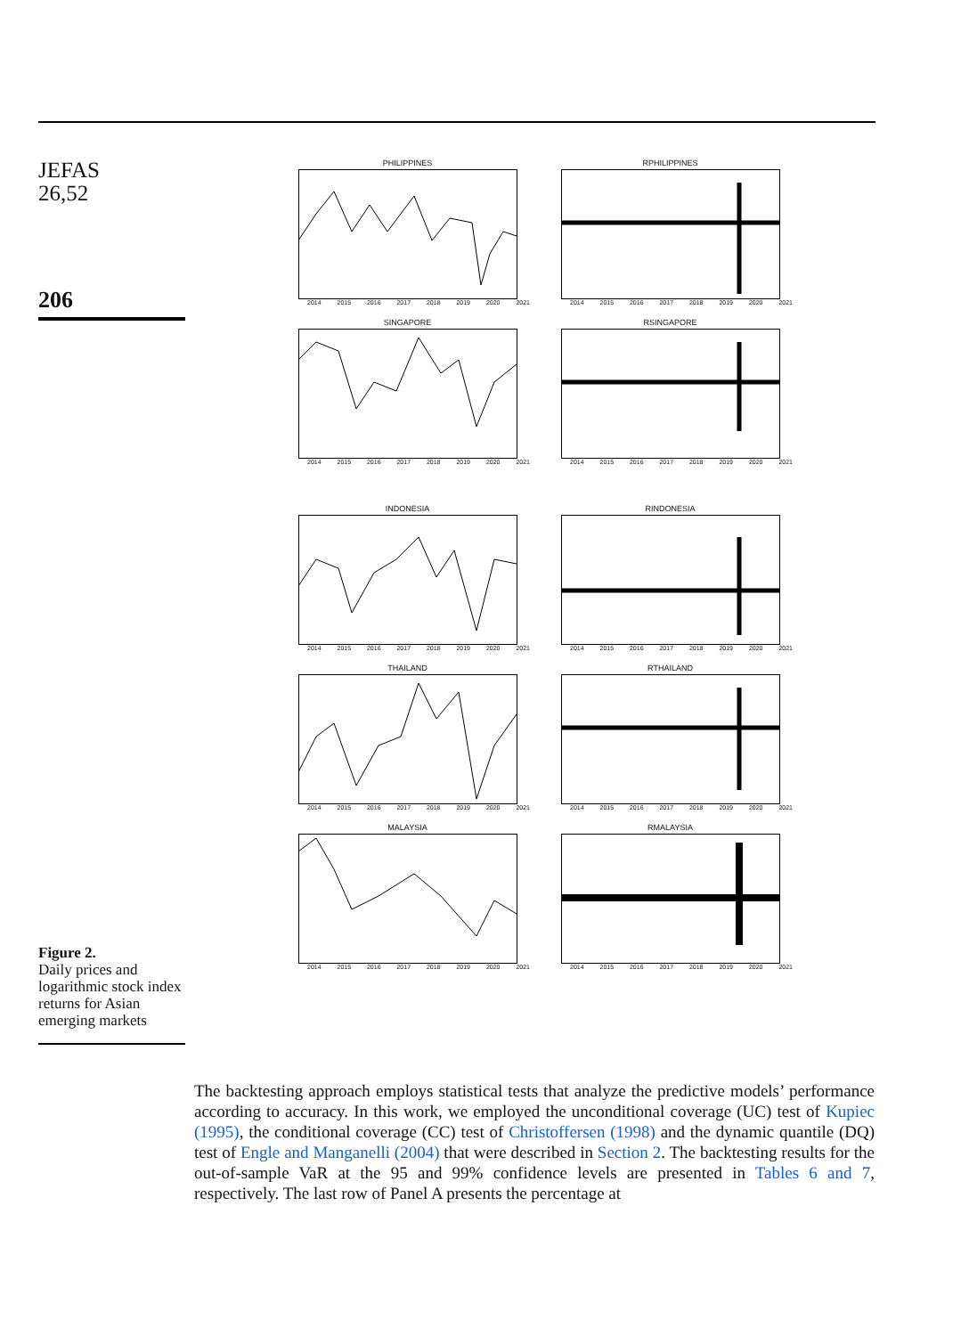JEFAS
26,52
206
Figure 2.
Daily prices and logarithmic stock index returns for Asian emerging markets
PHILIPPINES
2014 2015 2016 2017 2018 2019 2020 2021
RPHILIPPINES
2014 2015 2016 2017 2018 2019 2020 2021
SINGAPORE
2014 2015 2016 2017 2018 2019 2020 2021
RSINGAPORE
2014 2015 2016 2017 2018 2019 2020 2021
INDONESIA
2014 2015 2016 2017 2018 2019 2020 2021
RINDONESIA
2014 2015 2016 2017 2018 2019 2020 2021
THAILAND
2014 2015 2016 2017 2018 2019 2020 2021
RTHAILAND
2014 2015 2016 2017 2018 2019 2020 2021
MALAYSIA
2014 2015 2016 2017 2018 2019 2020 2021
RMALAYSIA
2014 2015 2016 2017 2018 2019 2020 2021
The backtesting approach employs statistical tests that analyze the predictive models’ performance according to accuracy. In this work, we employed the unconditional coverage (UC) test of Kupiec (1995), the conditional coverage (CC) test of Christoffersen (1998) and the dynamic quantile (DQ) test of Engle and Manganelli (2004) that were described in Section 2. The backtesting results for the out-of-sample VaR at the 95 and 99% confidence levels are presented in Tables 6 and 7, respectively. The last row of Panel A presents the percentage at